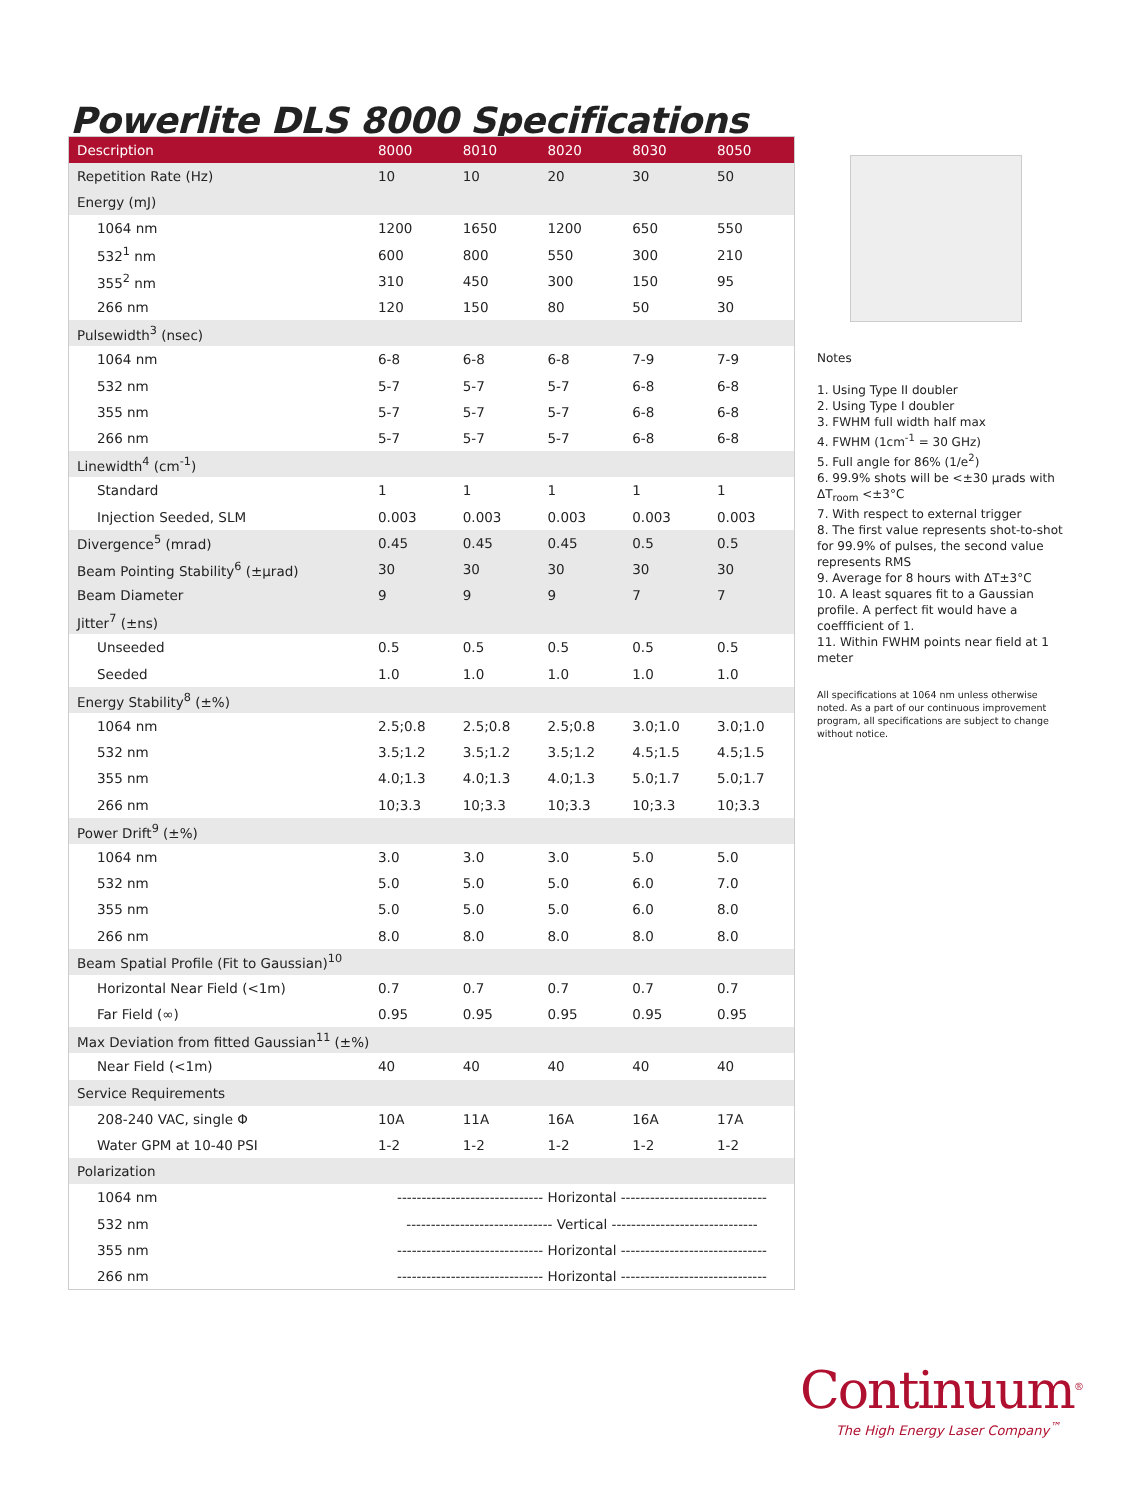Powerlite DLS 8000 Specifications
| Description | 8000 | 8010 | 8020 | 8030 | 8050 |
| --- | --- | --- | --- | --- | --- |
| Repetition Rate (Hz) | 10 | 10 | 20 | 30 | 50 |
| Energy (mJ) | | | | | |
| 1064 nm | 1200 | 1650 | 1200 | 650 | 550 |
| 532<sup>1</sup> nm | 600 | 800 | 550 | 300 | 210 |
| 355<sup>2</sup> nm | 310 | 450 | 300 | 150 | 95 |
| 266 nm | 120 | 150 | 80 | 50 | 30 |
| Pulsewidth<sup>3</sup> (nsec) | | | | | |
| 1064 nm | 6-8 | 6-8 | 6-8 | 7-9 | 7-9 |
| 532 nm | 5-7 | 5-7 | 5-7 | 6-8 | 6-8 |
| 355 nm | 5-7 | 5-7 | 5-7 | 6-8 | 6-8 |
| 266 nm | 5-7 | 5-7 | 5-7 | 6-8 | 6-8 |
| Linewidth<sup>4</sup> (cm<sup>-1</sup>) | | | | | |
| Standard | 1 | 1 | 1 | 1 | 1 |
| Injection Seeded, SLM | 0.003 | 0.003 | 0.003 | 0.003 | 0.003 |
| Divergence<sup>5</sup> (mrad) | 0.45 | 0.45 | 0.45 | 0.5 | 0.5 |
| Beam Pointing Stability<sup>6</sup> (±µrad) | 30 | 30 | 30 | 30 | 30 |
| Beam Diameter | 9 | 9 | 9 | 7 | 7 |
| Jitter<sup>7</sup> (±ns) | | | | | |
| Unseeded | 0.5 | 0.5 | 0.5 | 0.5 | 0.5 |
| Seeded | 1.0 | 1.0 | 1.0 | 1.0 | 1.0 |
| Energy Stability<sup>8</sup> (±%) | | | | | |
| 1064 nm | 2.5;0.8 | 2.5;0.8 | 2.5;0.8 | 3.0;1.0 | 3.0;1.0 |
| 532 nm | 3.5;1.2 | 3.5;1.2 | 3.5;1.2 | 4.5;1.5 | 4.5;1.5 |
| 355 nm | 4.0;1.3 | 4.0;1.3 | 4.0;1.3 | 5.0;1.7 | 5.0;1.7 |
| 266 nm | 10;3.3 | 10;3.3 | 10;3.3 | 10;3.3 | 10;3.3 |
| Power Drift<sup>9</sup> (±%) | | | | | |
| 1064 nm | 3.0 | 3.0 | 3.0 | 5.0 | 5.0 |
| 532 nm | 5.0 | 5.0 | 5.0 | 6.0 | 7.0 |
| 355 nm | 5.0 | 5.0 | 5.0 | 6.0 | 8.0 |
| 266 nm | 8.0 | 8.0 | 8.0 | 8.0 | 8.0 |
| Beam Spatial Profile (Fit to Gaussian)<sup>10</sup> | | | | | |
| Horizontal Near Field (<1m) | 0.7 | 0.7 | 0.7 | 0.7 | 0.7 |
| Far Field (∞) | 0.95 | 0.95 | 0.95 | 0.95 | 0.95 |
| Max Deviation from fitted Gaussian<sup>11</sup> (±%) | | | | | |
| Near Field (<1m) | 40 | 40 | 40 | 40 | 40 |
| Service Requirements | | | | | |
| 208-240 VAC, single Φ | 10A | 11A | 16A | 16A | 17A |
| Water GPM at 10-40 PSI | 1-2 | 1-2 | 1-2 | 1-2 | 1-2 |
| Polarization | | | | | |
| 1064 nm | ------------------------------ Horizontal ------------------------------ | | | | |
| 532 nm | ------------------------------ Vertical ------------------------------ | | | | |
| 355 nm | ------------------------------ Horizontal ------------------------------ | | | | |
| 266 nm | ------------------------------ Horizontal ------------------------------ | | | | |
Notes
1. Using Type II doubler
2. Using Type I doubler
3. FWHM full width half max
4. FWHM (1cm<sup>-1</sup> = 30 GHz)
5. Full angle for 86% (1/e<sup>2</sup>)
6. 99.9% shots will be <±30 µrads with ΔT<sub>room</sub> <±3°C
7. With respect to external trigger
8. The first value represents shot-to-shot for 99.9% of pulses, the second value represents RMS
9. Average for 8 hours with ΔT±3°C
10. A least squares fit to a Gaussian profile. A perfect fit would have a coeffficient of 1.
11. Within FWHM points near field at 1 meter
All specifications at 1064 nm unless otherwise noted. As a part of our continuous improvement program, all specifications are subject to change without notice.
Continuum<sup>®</sup>
The High Energy Laser Company<sup>™</sup>